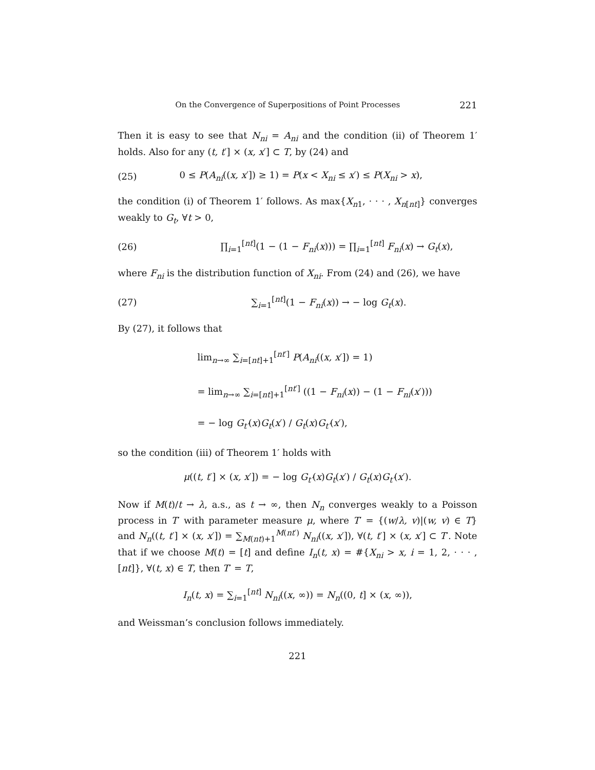On the Convergence of Superpositions of Point Processes 221
Then it is easy to see that N<sub>ni</sub> = A<sub>ni</sub> and the condition (ii) of Theorem 1′ holds. Also for any (t, t′] × (x, x′] ⊂ T, by (24) and
(25) 0 ≤ P(A<sub>ni</sub>((x, x′]) ≥ 1) = P(x < X<sub>ni</sub> ≤ x′) ≤ P(X<sub>ni</sub> > x),
the condition (i) of Theorem 1′ follows. As max{X<sub>n1</sub>, · · · , X<sub>n[nt]</sub>} converges weakly to G<sub>t</sub>, ∀t > 0,
(26) ∏<sub>i=1</sub><sup>[nt]</sup>(1 − (1 − F<sub>ni</sub>(x))) = ∏<sub>i=1</sub><sup>[nt]</sup> F<sub>ni</sub>(x) → G<sub>t</sub>(x),
where F<sub>ni</sub> is the distribution function of X<sub>ni</sub>. From (24) and (26), we have
(27) ∑<sub>i=1</sub><sup>[nt]</sup>(1 − F<sub>ni</sub>(x)) → − log G<sub>t</sub>(x).
By (27), it follows that
lim<sub>n→∞</sub> ∑<sub>i=[nt]+1</sub><sup>[nt′]</sup> P(A<sub>ni</sub>((x, x′]) = 1)
= lim<sub>n→∞</sub> ∑<sub>i=[nt]+1</sub><sup>[nt′]</sup> ((1 − F<sub>ni</sub>(x)) − (1 − F<sub>ni</sub>(x′)))
= − log G<sub>t′</sub>(x)G<sub>t</sub>(x′) / G<sub>t</sub>(x)G<sub>t′</sub>(x′),
so the condition (iii) of Theorem 1′ holds with
μ((t, t′] × (x, x′]) = − log G<sub>t′</sub>(x)G<sub>t</sub>(x′) / G<sub>t</sub>(x)G<sub>t′</sub>(x′).
Now if M(t)/t → λ, a.s., as t → ∞, then N<sub>n</sub> converges weakly to a Poisson process in T′ with parameter measure μ, where T′ = {(w/λ, v)|(w, v) ∈ T} and N<sub>n</sub>((t, t′] × (x, x′]) = ∑<sub>M(nt)+1</sub><sup>M(nt′)</sup> N<sub>ni</sub>((x, x′]), ∀(t, t′] × (x, x′] ⊂ T′. Note that if we choose M(t) = [t] and define I<sub>n</sub>(t, x) = #{X<sub>ni</sub> > x, i = 1, 2, · · · , [nt]}, ∀(t, x) ∈ T, then T′ = T,
I<sub>n</sub>(t, x) = ∑<sub>i=1</sub><sup>[nt]</sup> N<sub>ni</sub>((x, ∞)) = N<sub>n</sub>((0, t] × (x, ∞)),
and Weissman’s conclusion follows immediately.
221